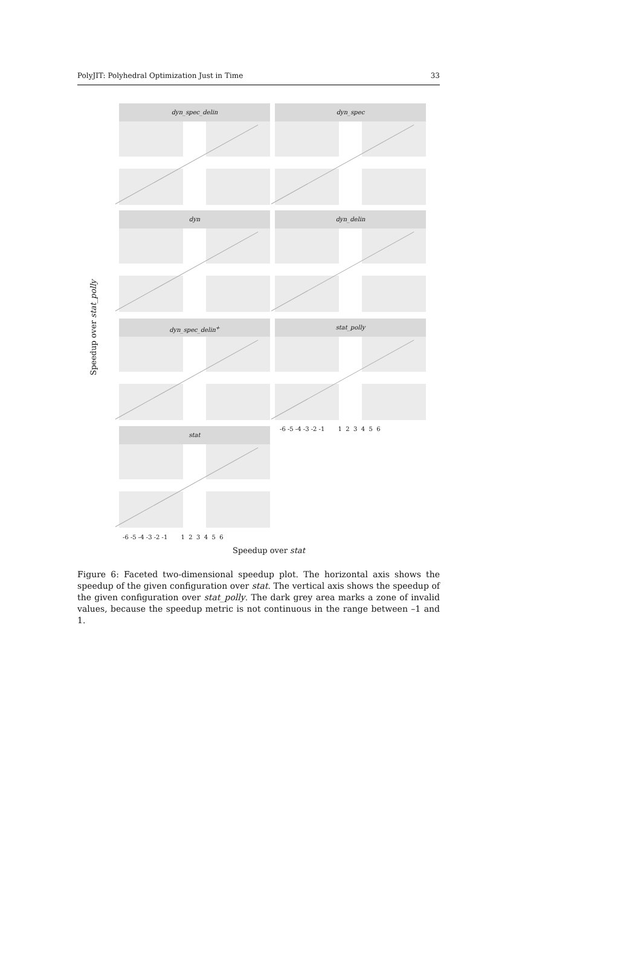PolyJIT: Polyhedral Optimization Just in Time 33
dyn_spec_delin dyn_spec
dyn dyn_delin
dyn_spec_delin<sup>+</sup> stat_polly
stat
-6 -5 -4 -3 -2 -1 1 2 3 4 5 6
-6 -5 -4 -3 -2 -1 1 2 3 4 5 6
Speedup over stat_polly
Speedup over stat
Figure 6: Faceted two-dimensional speedup plot. The horizontal axis shows the speedup of the given configuration over stat. The vertical axis shows the speedup of the given configuration over stat_polly. The dark grey area marks a zone of invalid values, because the speedup metric is not continuous in the range between –1 and 1.